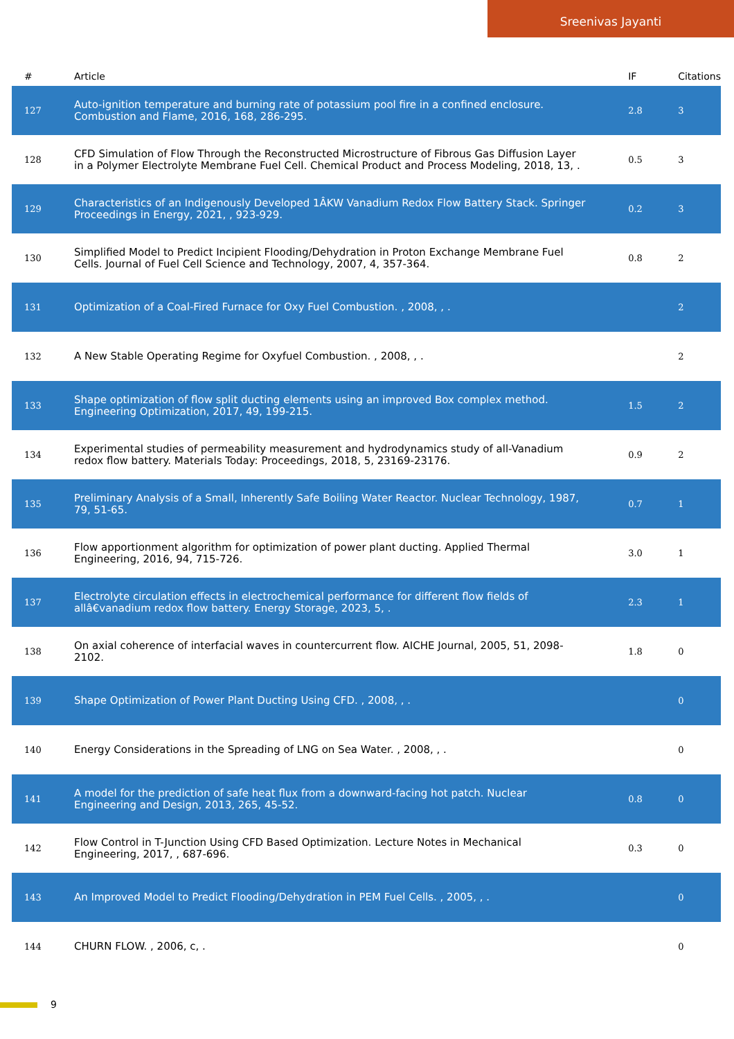Sreenivas Jayanti
| # | Article | IF | Citations |
| --- | --- | --- | --- |
| 127 | Auto-ignition temperature and burning rate of potassium pool fire in a confined enclosure. Combustion and Flame, 2016, 168, 286-295. | 2.8 | 3 |
| 128 | CFD Simulation of Flow Through the Reconstructed Microstructure of Fibrous Gas Diffusion Layer in a Polymer Electrolyte Membrane Fuel Cell. Chemical Product and Process Modeling, 2018, 13, . | 0.5 | 3 |
| 129 | Characteristics of an Indigenously Developed 1ÂKW Vanadium Redox Flow Battery Stack. Springer Proceedings in Energy, 2021, , 923-929. | 0.2 | 3 |
| 130 | Simplified Model to Predict Incipient Flooding/Dehydration in Proton Exchange Membrane Fuel Cells. Journal of Fuel Cell Science and Technology, 2007, 4, 357-364. | 0.8 | 2 |
| 131 | Optimization of a Coal-Fired Furnace for Oxy Fuel Combustion. , 2008, , . | | 2 |
| 132 | A New Stable Operating Regime for Oxyfuel Combustion. , 2008, , . | | 2 |
| 133 | Shape optimization of flow split ducting elements using an improved Box complex method. Engineering Optimization, 2017, 49, 199-215. | 1.5 | 2 |
| 134 | Experimental studies of permeability measurement and hydrodynamics study of all-Vanadium redox flow battery. Materials Today: Proceedings, 2018, 5, 23169-23176. | 0.9 | 2 |
| 135 | Preliminary Analysis of a Small, Inherently Safe Boiling Water Reactor. Nuclear Technology, 1987, 79, 51-65. | 0.7 | 1 |
| 136 | Flow apportionment algorithm for optimization of power plant ducting. Applied Thermal Engineering, 2016, 94, 715-726. | 3.0 | 1 |
| 137 | Electrolyte circulation effects in electrochemical performance for different flow fields of allâ€vanadium redox flow battery. Energy Storage, 2023, 5, . | 2.3 | 1 |
| 138 | On axial coherence of interfacial waves in countercurrent flow. AICHE Journal, 2005, 51, 2098-2102. | 1.8 | 0 |
| 139 | Shape Optimization of Power Plant Ducting Using CFD. , 2008, , . | | 0 |
| 140 | Energy Considerations in the Spreading of LNG on Sea Water. , 2008, , . | | 0 |
| 141 | A model for the prediction of safe heat flux from a downward-facing hot patch. Nuclear Engineering and Design, 2013, 265, 45-52. | 0.8 | 0 |
| 142 | Flow Control in T-Junction Using CFD Based Optimization. Lecture Notes in Mechanical Engineering, 2017, , 687-696. | 0.3 | 0 |
| 143 | An Improved Model to Predict Flooding/Dehydration in PEM Fuel Cells. , 2005, , . | | 0 |
| 144 | CHURN FLOW. , 2006, c, . | | 0 |
9